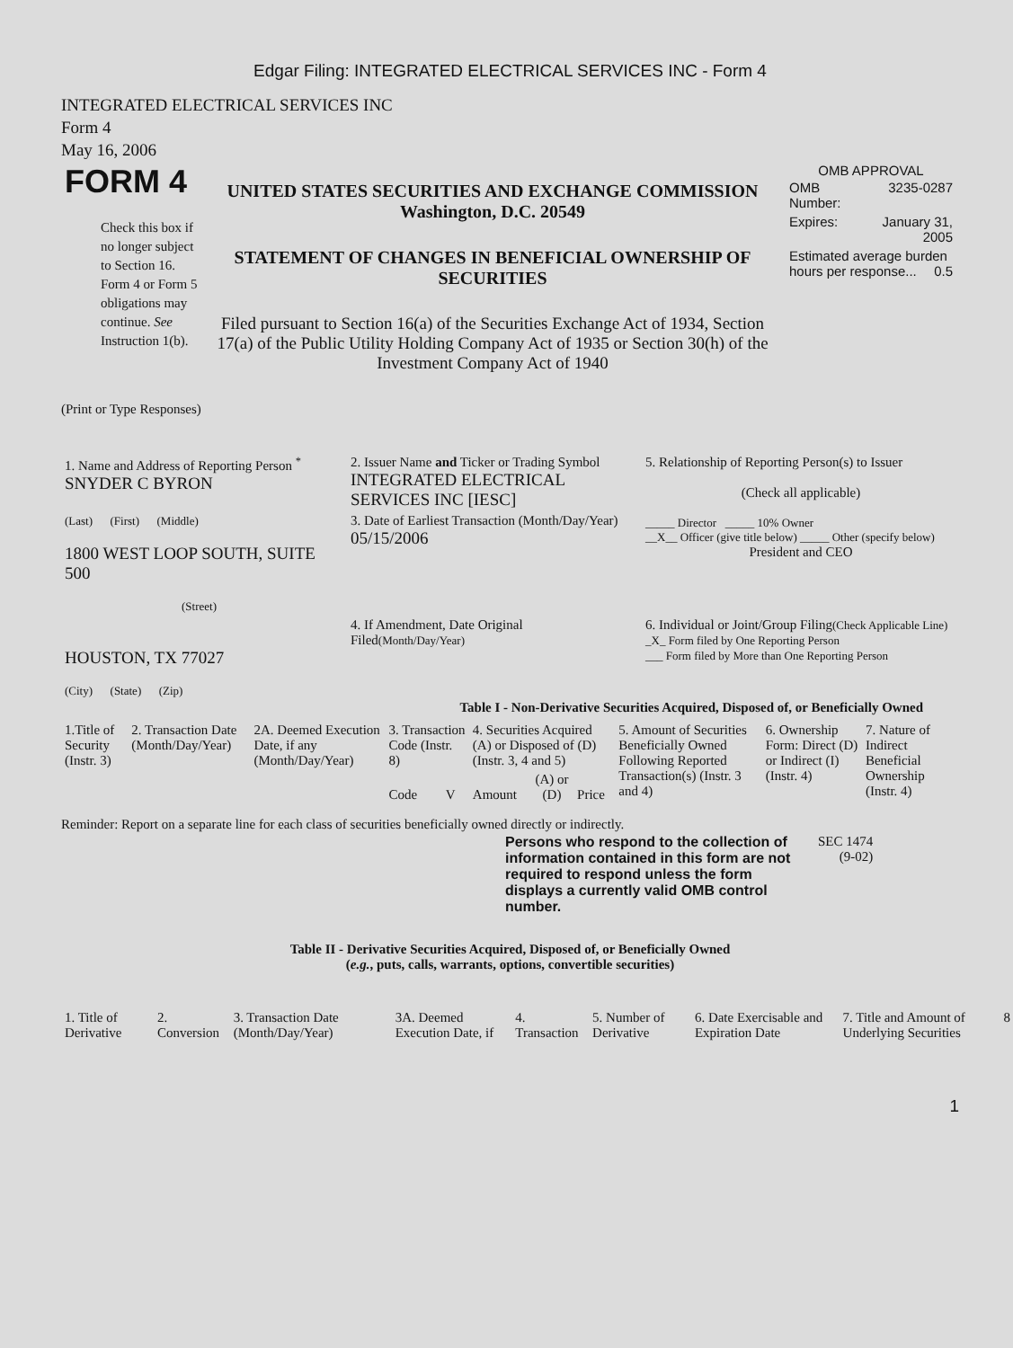Edgar Filing: INTEGRATED ELECTRICAL SERVICES INC - Form 4
INTEGRATED ELECTRICAL SERVICES INC
Form 4
May 16, 2006
| FORM 4 Check this box if no longer subject to Section 16. Form 4 or Form 5 obligations may continue. See Instruction 1(b). | UNITED STATES SECURITIES AND EXCHANGE COMMISSION Washington, D.C. 20549 STATEMENT OF CHANGES IN BENEFICIAL OWNERSHIP OF SECURITIES Filed pursuant to Section 16(a) of the Securities Exchange Act of 1934, Section 17(a) of the Public Utility Holding Company Act of 1935 or Section 30(h) of the Investment Company Act of 1940 | OMB APPROVAL / OMB Number: / 3235-0287 / / Expires: / January 31, 2005 / / Estimated average burden hours per response... 0.5 / / |
(Print or Type Responses)
| 1. Name and Address of Reporting Person <sup>*</sup> SNYDER C BYRON | 2. Issuer Name and Ticker or Trading Symbol INTEGRATED ELECTRICAL SERVICES INC [IESC] | 5. Relationship of Reporting Person(s) to Issuer (Check all applicable) _____ Director _____ 10% Owner __X__ Officer (give title below) _____ Other (specify below) President and CEO |
| (Last) (First) (Middle) 1800 WEST LOOP SOUTH, SUITE 500 (Street) | 3. Date of Earliest Transaction (Month/Day/Year) 05/15/2006 | |
| HOUSTON, TX 77027 (City) (State) (Zip) | 4. If Amendment, Date Original Filed (Month/Day/Year) | 6. Individual or Joint/Group Filing (Check Applicable Line) _X_ Form filed by One Reporting Person ___ Form filed by More than One Reporting Person |
Table I - Non-Derivative Securities Acquired, Disposed of, or Beneficially Owned
| 1.Title of Security (Instr. 3) | 2. Transaction Date (Month/Day/Year) | 2A. Deemed Execution Date, if any (Month/Day/Year) | 3. Transaction Code (Instr. 8) | | 4. Securities Acquired (A) or Disposed of (D) (Instr. 3, 4 and 5) | | | 5. Amount of Securities Beneficially Owned Following Reported Transaction(s) (Instr. 3 and 4) | 6. Ownership Form: Direct (D) or Indirect (I) (Instr. 4) | 7. Nature of Indirect Beneficial Ownership (Instr. 4) |
| --- | --- | --- | --- | --- | --- | --- | --- | --- | --- | --- |
| | | | Code | V | Amount | (A) or (D) | Price | | | |
Reminder: Report on a separate line for each class of securities beneficially owned directly or indirectly.
| Persons who respond to the collection of information contained in this form are not required to respond unless the form displays a currently valid OMB control number. | SEC 1474 (9-02) |
Table II - Derivative Securities Acquired, Disposed of, or Beneficially Owned
(e.g., puts, calls, warrants, options, convertible securities)
| 1. Title of Derivative | 2. Conversion | 3. Transaction Date (Month/Day/Year) | 3A. Deemed Execution Date, if | 4. Transaction | 5. Number of Derivative | 6. Date Exercisable and Expiration Date | 7. Title and Amount of Underlying Securities | 8 |
| --- | --- | --- | --- | --- | --- | --- | --- | --- |
1